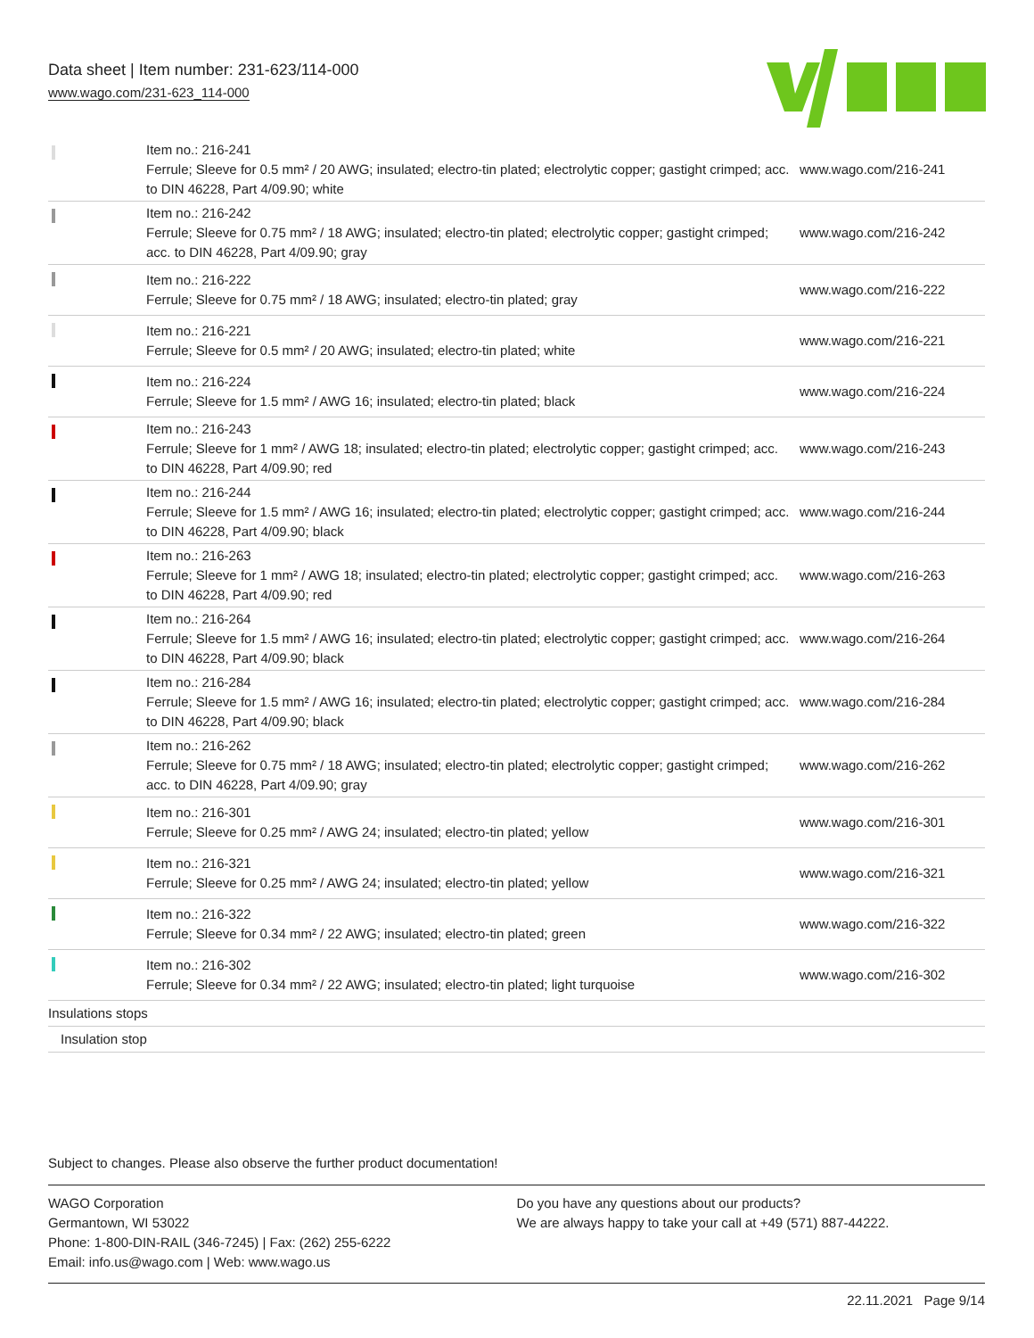Data sheet | Item number: 231-623/114-000
www.wago.com/231-623_114-000
| | Item no.: 216-241 Ferrule; Sleeve for 0.5 mm² / 20 AWG; insulated; electro-tin plated; electrolytic copper; gastight crimped; acc. to DIN 46228, Part 4/09.90; white | www.wago.com/216-241 |
| | Item no.: 216-242 Ferrule; Sleeve for 0.75 mm² / 18 AWG; insulated; electro-tin plated; electrolytic copper; gastight crimped; acc. to DIN 46228, Part 4/09.90; gray | www.wago.com/216-242 |
| | Item no.: 216-222 Ferrule; Sleeve for 0.75 mm² / 18 AWG; insulated; electro-tin plated; gray | www.wago.com/216-222 |
| | Item no.: 216-221 Ferrule; Sleeve for 0.5 mm² / 20 AWG; insulated; electro-tin plated; white | www.wago.com/216-221 |
| | Item no.: 216-224 Ferrule; Sleeve for 1.5 mm² / AWG 16; insulated; electro-tin plated; black | www.wago.com/216-224 |
| | Item no.: 216-243 Ferrule; Sleeve for 1 mm² / AWG 18; insulated; electro-tin plated; electrolytic copper; gastight crimped; acc. to DIN 46228, Part 4/09.90; red | www.wago.com/216-243 |
| | Item no.: 216-244 Ferrule; Sleeve for 1.5 mm² / AWG 16; insulated; electro-tin plated; electrolytic copper; gastight crimped; acc. to DIN 46228, Part 4/09.90; black | www.wago.com/216-244 |
| | Item no.: 216-263 Ferrule; Sleeve for 1 mm² / AWG 18; insulated; electro-tin plated; electrolytic copper; gastight crimped; acc. to DIN 46228, Part 4/09.90; red | www.wago.com/216-263 |
| | Item no.: 216-264 Ferrule; Sleeve for 1.5 mm² / AWG 16; insulated; electro-tin plated; electrolytic copper; gastight crimped; acc. to DIN 46228, Part 4/09.90; black | www.wago.com/216-264 |
| | Item no.: 216-284 Ferrule; Sleeve for 1.5 mm² / AWG 16; insulated; electro-tin plated; electrolytic copper; gastight crimped; acc. to DIN 46228, Part 4/09.90; black | www.wago.com/216-284 |
| | Item no.: 216-262 Ferrule; Sleeve for 0.75 mm² / 18 AWG; insulated; electro-tin plated; electrolytic copper; gastight crimped; acc. to DIN 46228, Part 4/09.90; gray | www.wago.com/216-262 |
| | Item no.: 216-301 Ferrule; Sleeve for 0.25 mm² / AWG 24; insulated; electro-tin plated; yellow | www.wago.com/216-301 |
| | Item no.: 216-321 Ferrule; Sleeve for 0.25 mm² / AWG 24; insulated; electro-tin plated; yellow | www.wago.com/216-321 |
| | Item no.: 216-322 Ferrule; Sleeve for 0.34 mm² / 22 AWG; insulated; electro-tin plated; green | www.wago.com/216-322 |
| | Item no.: 216-302 Ferrule; Sleeve for 0.34 mm² / 22 AWG; insulated; electro-tin plated; light turquoise | www.wago.com/216-302 |
| Insulations stops | | |
| Insulation stop | | |
Subject to changes. Please also observe the further product documentation!
WAGO Corporation
Germantown, WI 53022
Phone: 1-800-DIN-RAIL (346-7245) | Fax: (262) 255-6222
Email: info.us@wago.com | Web: www.wago.us
Do you have any questions about our products?
We are always happy to take your call at +49 (571) 887-44222.
22.11.2021 Page 9/14